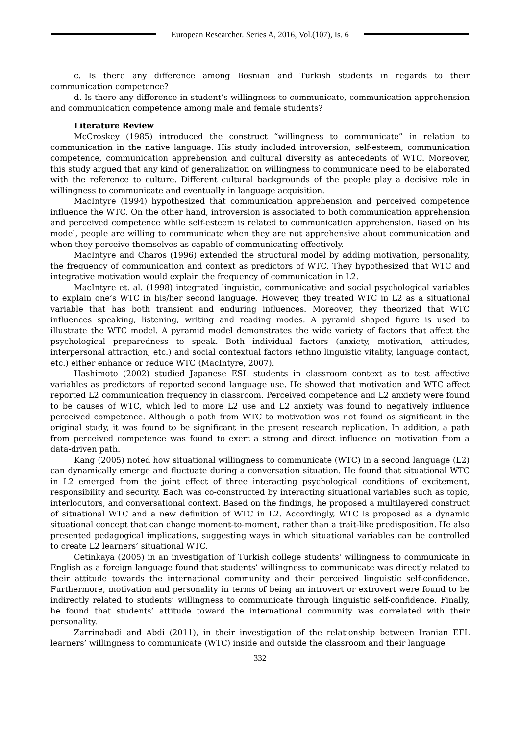European Researcher. Series A, 2016, Vol.(107), Is. 6
c. Is there any difference among Bosnian and Turkish students in regards to their communication competence?
d. Is there any difference in student’s willingness to communicate, communication apprehension and communication competence among male and female students?
Literature Review
McCroskey (1985) introduced the construct “willingness to communicate” in relation to communication in the native language. His study included introversion, self-esteem, communication competence, communication apprehension and cultural diversity as antecedents of WTC. Moreover, this study argued that any kind of generalization on willingness to communicate need to be elaborated with the reference to culture. Different cultural backgrounds of the people play a decisive role in willingness to communicate and eventually in language acquisition.
MacIntyre (1994) hypothesized that communication apprehension and perceived competence influence the WTC. On the other hand, introversion is associated to both communication apprehension and perceived competence while self-esteem is related to communication apprehension. Based on his model, people are willing to communicate when they are not apprehensive about communication and when they perceive themselves as capable of communicating effectively.
MacIntyre and Charos (1996) extended the structural model by adding motivation, personality, the frequency of communication and context as predictors of WTC. They hypothesized that WTC and integrative motivation would explain the frequency of communication in L2.
MacIntyre et. al. (1998) integrated linguistic, communicative and social psychological variables to explain one’s WTC in his/her second language. However, they treated WTC in L2 as a situational variable that has both transient and enduring influences. Moreover, they theorized that WTC influences speaking, listening, writing and reading modes. A pyramid shaped figure is used to illustrate the WTC model. A pyramid model demonstrates the wide variety of factors that affect the psychological preparedness to speak. Both individual factors (anxiety, motivation, attitudes, interpersonal attraction, etc.) and social contextual factors (ethno linguistic vitality, language contact, etc.) either enhance or reduce WTC (MacIntyre, 2007).
Hashimoto (2002) studied Japanese ESL students in classroom context as to test affective variables as predictors of reported second language use. He showed that motivation and WTC affect reported L2 communication frequency in classroom. Perceived competence and L2 anxiety were found to be causes of WTC, which led to more L2 use and L2 anxiety was found to negatively influence perceived competence. Although a path from WTC to motivation was not found as significant in the original study, it was found to be significant in the present research replication. In addition, a path from perceived competence was found to exert a strong and direct influence on motivation from a data-driven path.
Kang (2005) noted how situational willingness to communicate (WTC) in a second language (L2) can dynamically emerge and fluctuate during a conversation situation. He found that situational WTC in L2 emerged from the joint effect of three interacting psychological conditions of excitement, responsibility and security. Each was co-constructed by interacting situational variables such as topic, interlocutors, and conversational context. Based on the findings, he proposed a multilayered construct of situational WTC and a new definition of WTC in L2. Accordingly, WTC is proposed as a dynamic situational concept that can change moment-to-moment, rather than a trait-like predisposition. He also presented pedagogical implications, suggesting ways in which situational variables can be controlled to create L2 learners’ situational WTC.
Cetinkaya (2005) in an investigation of Turkish college students' willingness to communicate in English as a foreign language found that students’ willingness to communicate was directly related to their attitude towards the international community and their perceived linguistic self-confidence. Furthermore, motivation and personality in terms of being an introvert or extrovert were found to be indirectly related to students’ willingness to communicate through linguistic self-confidence. Finally, he found that students’ attitude toward the international community was correlated with their personality.
Zarrinabadi and Abdi (2011), in their investigation of the relationship between Iranian EFL learners’ willingness to communicate (WTC) inside and outside the classroom and their language
332